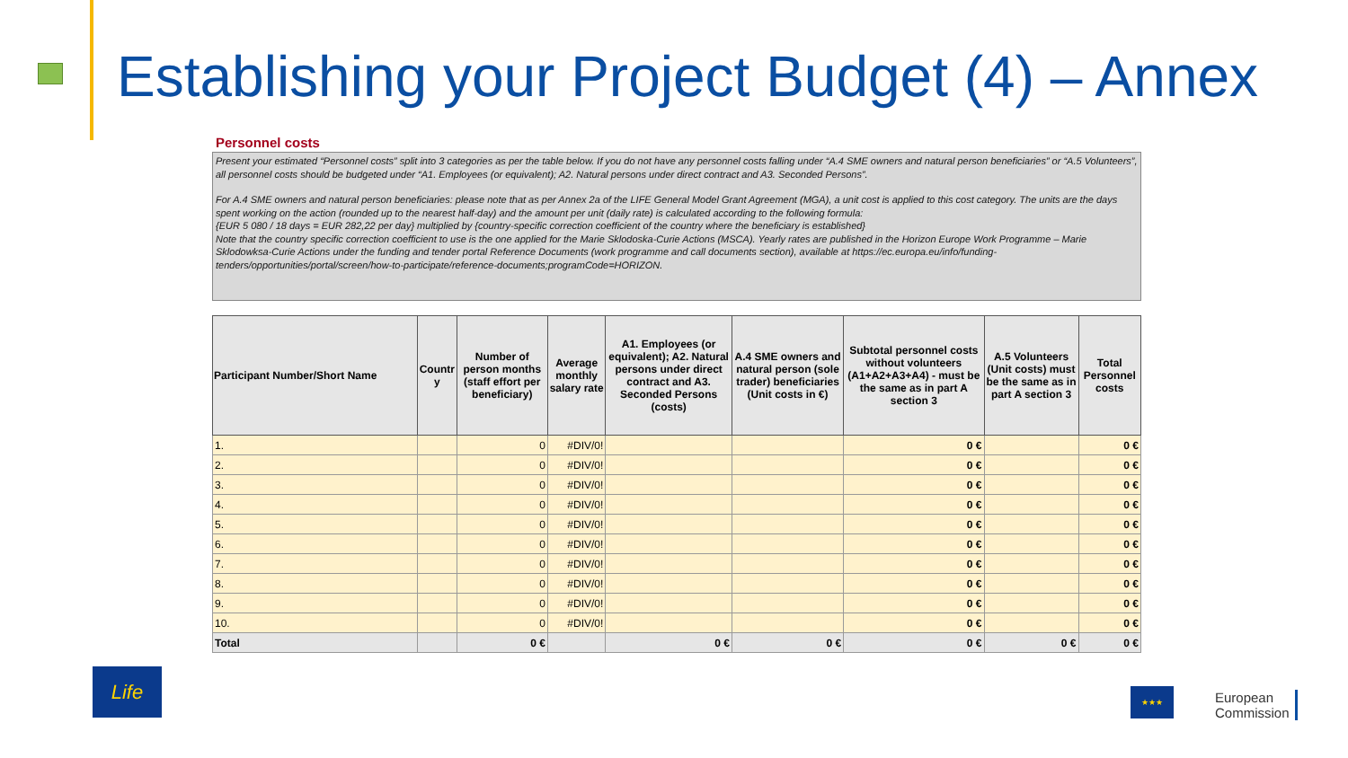Establishing your Project Budget (4) – Annex
Personnel costs
Present your estimated “Personnel costs” split into 3 categories as per the table below. If you do not have any personnel costs falling under “A.4 SME owners and natural person beneficiaries” or “A.5 Volunteers”, all personnel costs should be budgeted under “A1. Employees (or equivalent); A2. Natural persons under direct contract and A3. Seconded Persons”.
For A.4 SME owners and natural person beneficiaries: please note that as per Annex 2a of the LIFE General Model Grant Agreement (MGA), a unit cost is applied to this cost category. The units are the days spent working on the action (rounded up to the nearest half-day) and the amount per unit (daily rate) is calculated according to the following formula:
{EUR 5 080 / 18 days = EUR 282,22 per day} multiplied by {country-specific correction coefficient of the country where the beneficiary is established}
Note that the country specific correction coefficient to use is the one applied for the Marie Sklodoska-Curie Actions (MSCA). Yearly rates are published in the Horizon Europe Work Programme – Marie Sklodowksa-Curie Actions under the funding and tender portal Reference Documents (work programme and call documents section), available at https://ec.europa.eu/info/funding-tenders/opportunities/portal/screen/how-to-participate/reference-documents;programCode=HORIZON.
| Participant Number/Short Name | Countr y | Number of person months (staff effort per beneficiary) | Average monthly salary rate | A1. Employees (or equivalent); A2. Natural persons under direct contract and A3. Seconded Persons (costs) | A.4 SME owners and natural person (sole trader) beneficiaries (Unit costs in €) | Subtotal personnel costs without volunteers (A1+A2+A3+A4) - must be the same as in part A section 3 | A.5 Volunteers (Unit costs) must be the same as in part A section 3 | Total Personnel costs |
| --- | --- | --- | --- | --- | --- | --- | --- | --- |
| 1. | | 0 | #DIV/0! | | | 0 € | | 0 € |
| 2. | | 0 | #DIV/0! | | | 0 € | | 0 € |
| 3. | | 0 | #DIV/0! | | | 0 € | | 0 € |
| 4. | | 0 | #DIV/0! | | | 0 € | | 0 € |
| 5. | | 0 | #DIV/0! | | | 0 € | | 0 € |
| 6. | | 0 | #DIV/0! | | | 0 € | | 0 € |
| 7. | | 0 | #DIV/0! | | | 0 € | | 0 € |
| 8. | | 0 | #DIV/0! | | | 0 € | | 0 € |
| 9. | | 0 | #DIV/0! | | | 0 € | | 0 € |
| 10. | | 0 | #DIV/0! | | | 0 € | | 0 € |
| Total | | 0 € | | 0 € | 0 € | 0 € | 0 € | 0 € |
Life
★★★
European
Commission